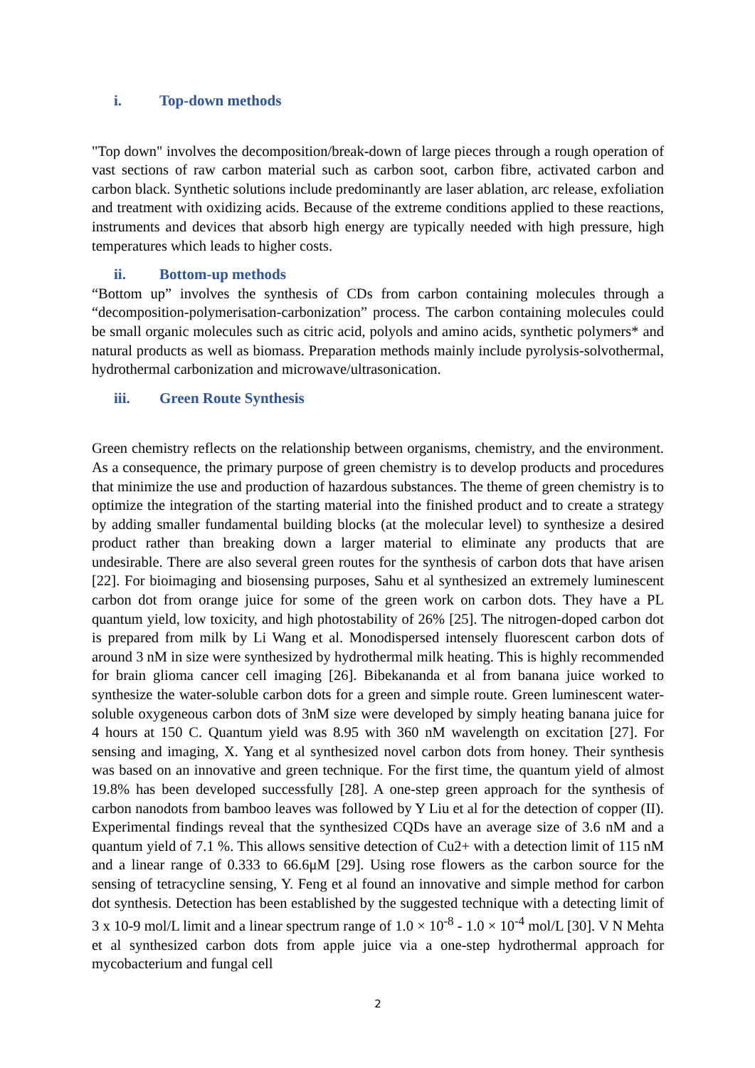i. Top-down methods
"Top down" involves the decomposition/break-down of large pieces through a rough operation of vast sections of raw carbon material such as carbon soot, carbon fibre, activated carbon and carbon black. Synthetic solutions include predominantly are laser ablation, arc release, exfoliation and treatment with oxidizing acids. Because of the extreme conditions applied to these reactions, instruments and devices that absorb high energy are typically needed with high pressure, high temperatures which leads to higher costs.
ii. Bottom-up methods
“Bottom up” involves the synthesis of CDs from carbon containing molecules through a “decomposition-polymerisation-carbonization” process. The carbon containing molecules could be small organic molecules such as citric acid, polyols and amino acids, synthetic polymers* and natural products as well as biomass. Preparation methods mainly include pyrolysis-solvothermal, hydrothermal carbonization and microwave/ultrasonication.
iii. Green Route Synthesis
Green chemistry reflects on the relationship between organisms, chemistry, and the environment. As a consequence, the primary purpose of green chemistry is to develop products and procedures that minimize the use and production of hazardous substances. The theme of green chemistry is to optimize the integration of the starting material into the finished product and to create a strategy by adding smaller fundamental building blocks (at the molecular level) to synthesize a desired product rather than breaking down a larger material to eliminate any products that are undesirable. There are also several green routes for the synthesis of carbon dots that have arisen [22]. For bioimaging and biosensing purposes, Sahu et al synthesized an extremely luminescent carbon dot from orange juice for some of the green work on carbon dots. They have a PL quantum yield, low toxicity, and high photostability of 26% [25]. The nitrogen-doped carbon dot is prepared from milk by Li Wang et al. Monodispersed intensely fluorescent carbon dots of around 3 nM in size were synthesized by hydrothermal milk heating. This is highly recommended for brain glioma cancer cell imaging [26]. Bibekananda et al from banana juice worked to synthesize the water-soluble carbon dots for a green and simple route. Green luminescent water-soluble oxygeneous carbon dots of 3nM size were developed by simply heating banana juice for 4 hours at 150 C. Quantum yield was 8.95 with 360 nM wavelength on excitation [27]. For sensing and imaging, X. Yang et al synthesized novel carbon dots from honey. Their synthesis was based on an innovative and green technique. For the first time, the quantum yield of almost 19.8% has been developed successfully [28]. A one-step green approach for the synthesis of carbon nanodots from bamboo leaves was followed by Y Liu et al for the detection of copper (II). Experimental findings reveal that the synthesized CQDs have an average size of 3.6 nM and a quantum yield of 7.1 %. This allows sensitive detection of Cu2+ with a detection limit of 115 nM and a linear range of 0.333 to 66.6μM [29]. Using rose flowers as the carbon source for the sensing of tetracycline sensing, Y. Feng et al found an innovative and simple method for carbon dot synthesis. Detection has been established by the suggested technique with a detecting limit of 3 x 10-9 mol/L limit and a linear spectrum range of 1.0 × 10<sup>-8</sup> - 1.0 × 10<sup>-4</sup> mol/L [30]. V N Mehta et al synthesized carbon dots from apple juice via a one-step hydrothermal approach for mycobacterium and fungal cell
2